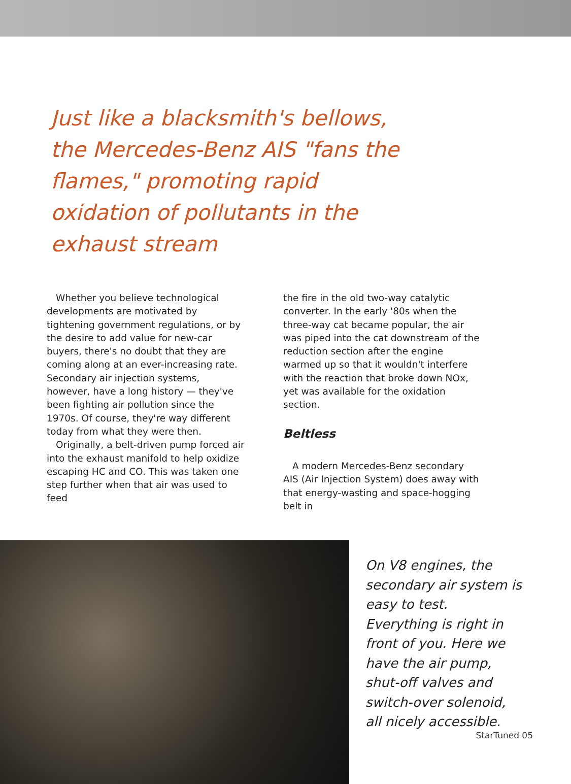Just like a blacksmith's bellows, the Mercedes-Benz AIS "fans the flames," promoting rapid oxidation of pollutants in the exhaust stream
Whether you believe technological developments are motivated by tightening government regulations, or by the desire to add value for new-car buyers, there's no doubt that they are coming along at an ever-increasing rate. Secondary air injection systems, however, have a long history — they've been fighting air pollution since the 1970s. Of course, they're way different today from what they were then.
Originally, a belt-driven pump forced air into the exhaust manifold to help oxidize escaping HC and CO. This was taken one step further when that air was used to feed
the fire in the old two-way catalytic converter. In the early '80s when the three-way cat became popular, the air was piped into the cat downstream of the reduction section after the engine warmed up so that it wouldn't interfere with the reaction that broke down NOx, yet was available for the oxidation section.
Beltless
A modern Mercedes-Benz secondary AIS (Air Injection System) does away with that energy-wasting and space-hogging belt in
On V8 engines, the secondary air system is easy to test. Everything is right in front of you. Here we have the air pump, shut-off valves and switch-over solenoid, all nicely accessible.
StarTuned 05